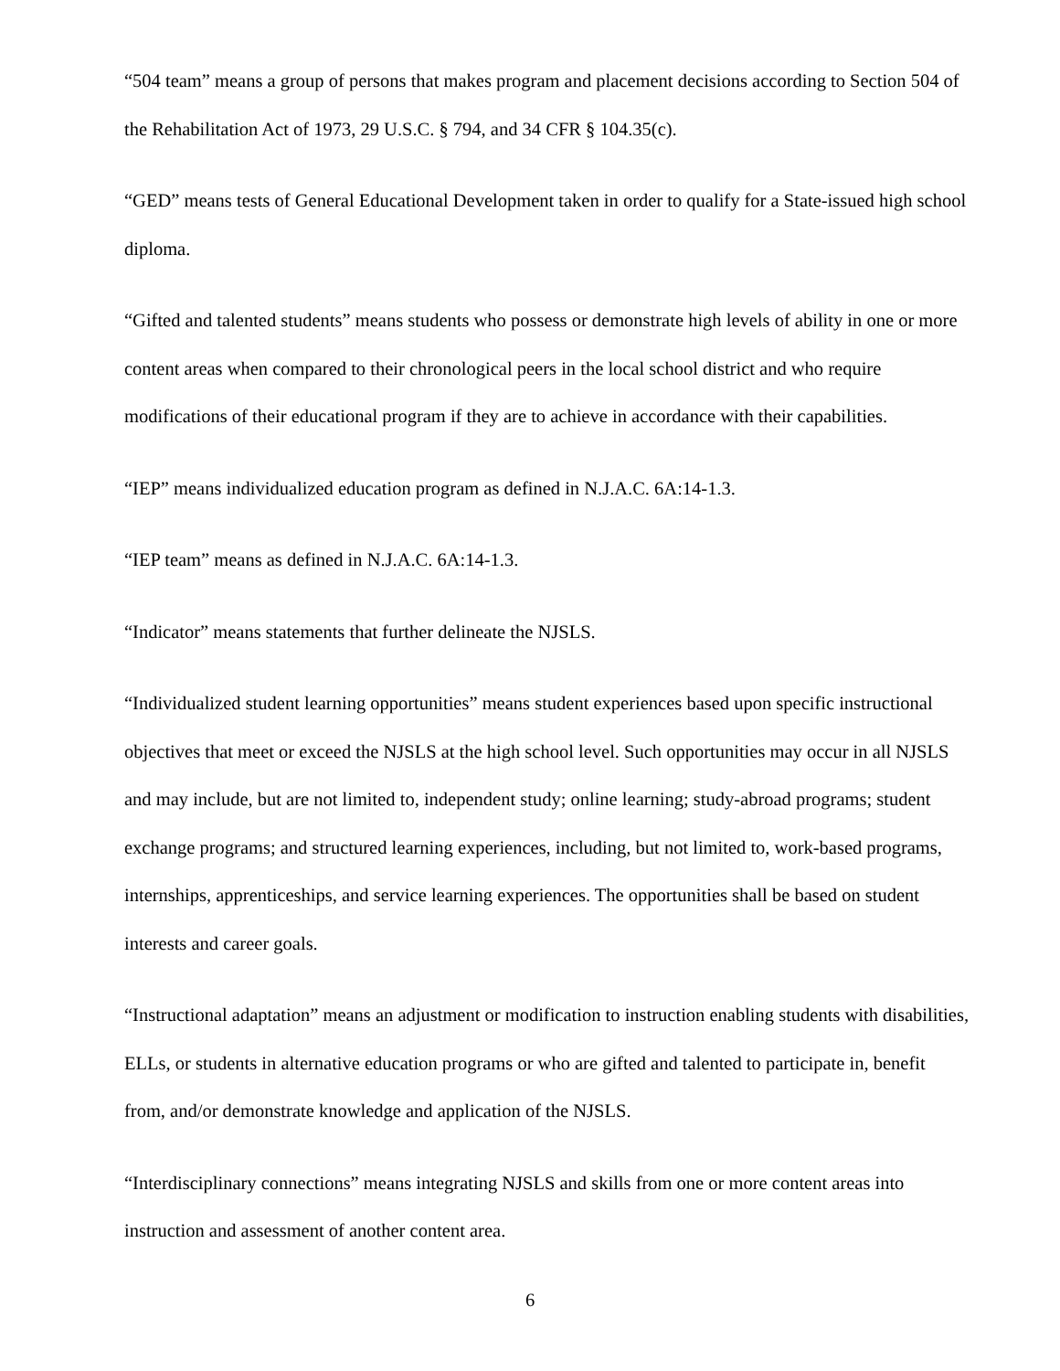“504 team” means a group of persons that makes program and placement decisions according to Section 504 of the Rehabilitation Act of 1973, 29 U.S.C. § 794, and 34 CFR § 104.35(c).
“GED” means tests of General Educational Development taken in order to qualify for a State-issued high school diploma.
“Gifted and talented students” means students who possess or demonstrate high levels of ability in one or more content areas when compared to their chronological peers in the local school district and who require modifications of their educational program if they are to achieve in accordance with their capabilities.
“IEP” means individualized education program as defined in N.J.A.C. 6A:14-1.3.
“IEP team” means as defined in N.J.A.C. 6A:14-1.3.
“Indicator” means statements that further delineate the NJSLS.
“Individualized student learning opportunities” means student experiences based upon specific instructional objectives that meet or exceed the NJSLS at the high school level. Such opportunities may occur in all NJSLS and may include, but are not limited to, independent study; online learning; study-abroad programs; student exchange programs; and structured learning experiences, including, but not limited to, work-based programs, internships, apprenticeships, and service learning experiences. The opportunities shall be based on student interests and career goals.
“Instructional adaptation” means an adjustment or modification to instruction enabling students with disabilities, ELLs, or students in alternative education programs or who are gifted and talented to participate in, benefit from, and/or demonstrate knowledge and application of the NJSLS.
“Interdisciplinary connections” means integrating NJSLS and skills from one or more content areas into instruction and assessment of another content area.
6